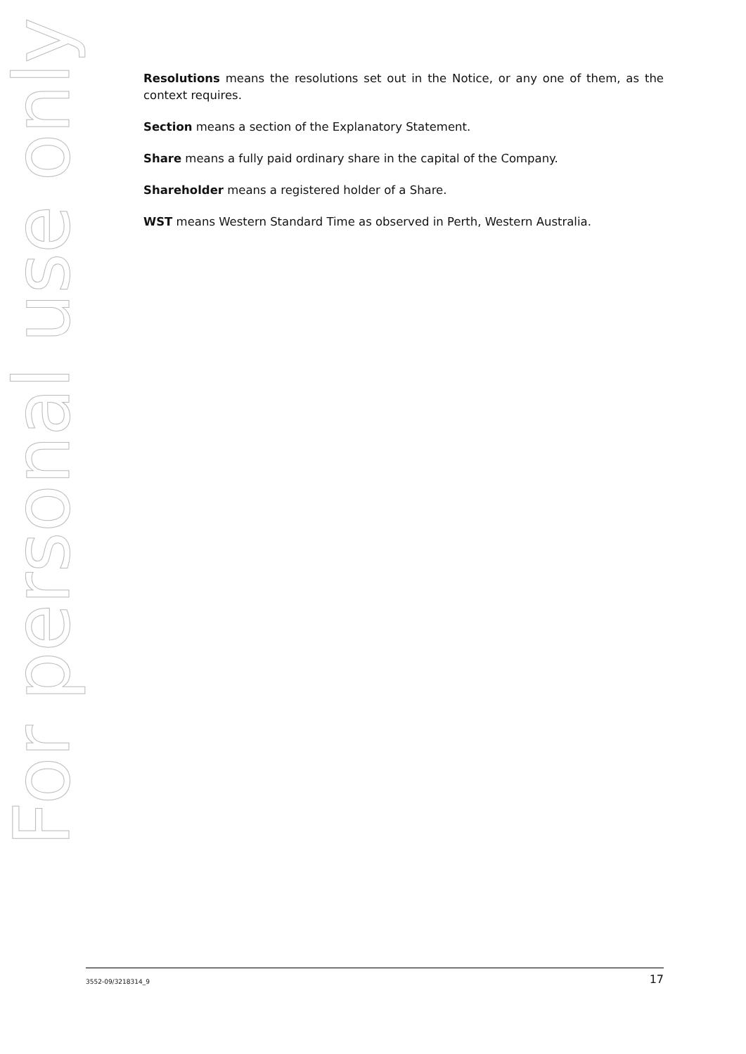For personal use only
Resolutions means the resolutions set out in the Notice, or any one of them, as the context requires.
Section means a section of the Explanatory Statement.
Share means a fully paid ordinary share in the capital of the Company.
Shareholder means a registered holder of a Share.
WST means Western Standard Time as observed in Perth, Western Australia.
3552-09/3218314_9 17